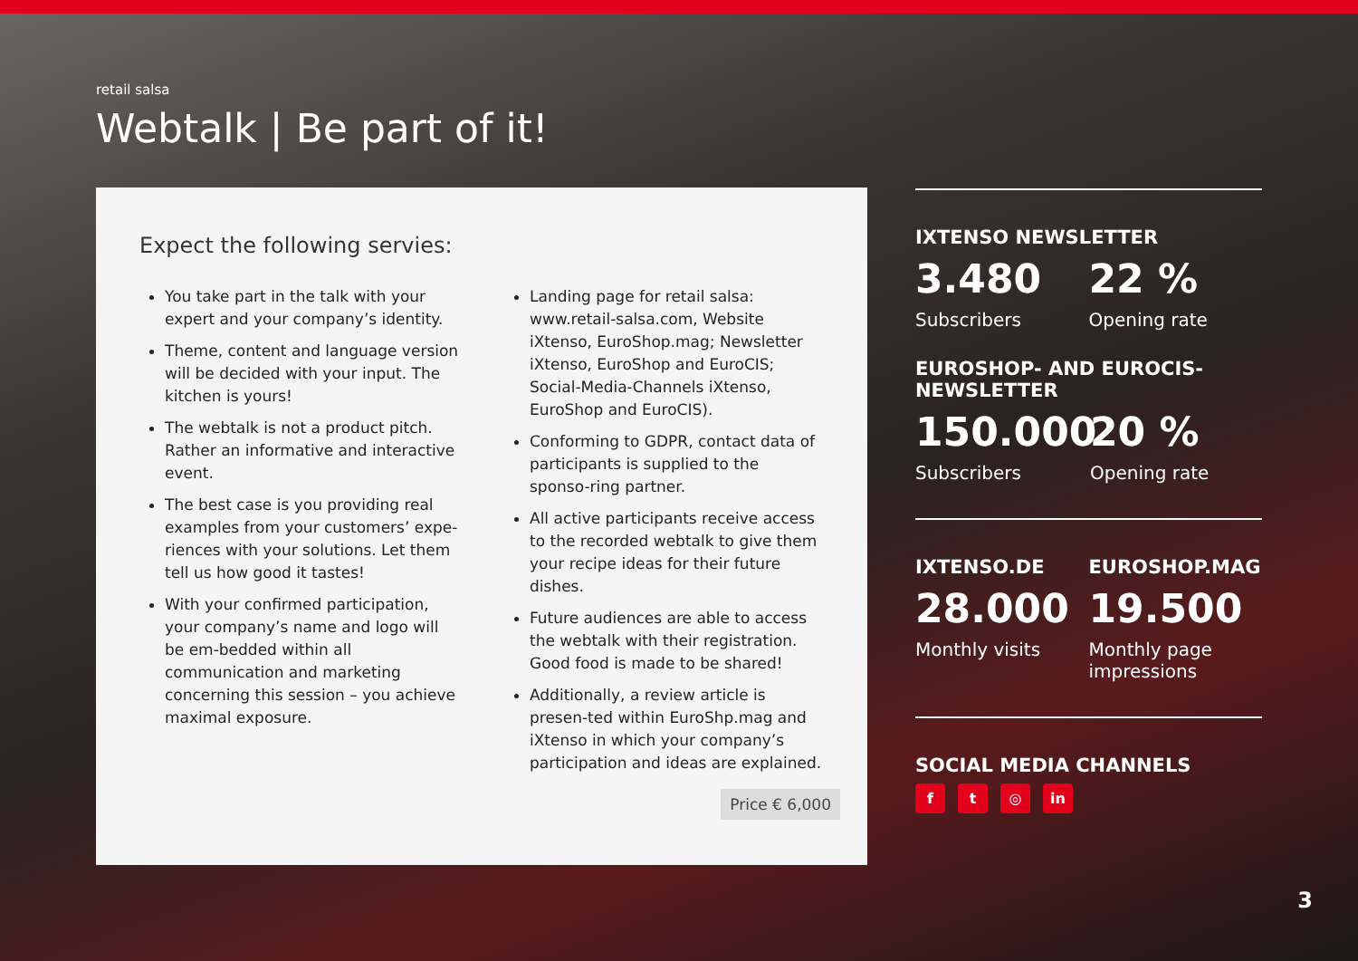retail salsa
Webtalk | Be part of it!
Expect the following servies:
You take part in the talk with your expert and your company’s identity.
Theme, content and language version will be decided with your input. The kitchen is yours!
The webtalk is not a product pitch. Rather an informative and interactive event.
The best case is you providing real examples from your customers’ expe-riences with your solutions. Let them tell us how good it tastes!
With your confirmed participation, your company’s name and logo will be em-bedded within all communication and marketing concerning this session – you achieve maximal exposure.
Landing page for retail salsa: www.retail-salsa.com, Website iXtenso, EuroShop.mag; Newsletter iXtenso, EuroShop and EuroCIS; Social-Media-Channels iXtenso, EuroShop and EuroCIS).
Conforming to GDPR, contact data of participants is supplied to the sponso-ring partner.
All active participants receive access to the recorded webtalk to give them your recipe ideas for their future dishes.
Future audiences are able to access the webtalk with their registration. Good food is made to be shared!
Additionally, a review article is presen-ted within EuroShp.mag and iXtenso in which your company’s participation and ideas are explained.
Price € 6,000
IXTENSO NEWSLETTER
3.480
Subscribers
22 %
Opening rate
EUROSHOP- AND EUROCIS-NEWSLETTER
150.000
Subscribers
20 %
Opening rate
IXTENSO.DE
28.000
Monthly visits
EUROSHOP.MAG
19.500
Monthly page impressions
SOCIAL MEDIA CHANNELS
f t ◎ in
3